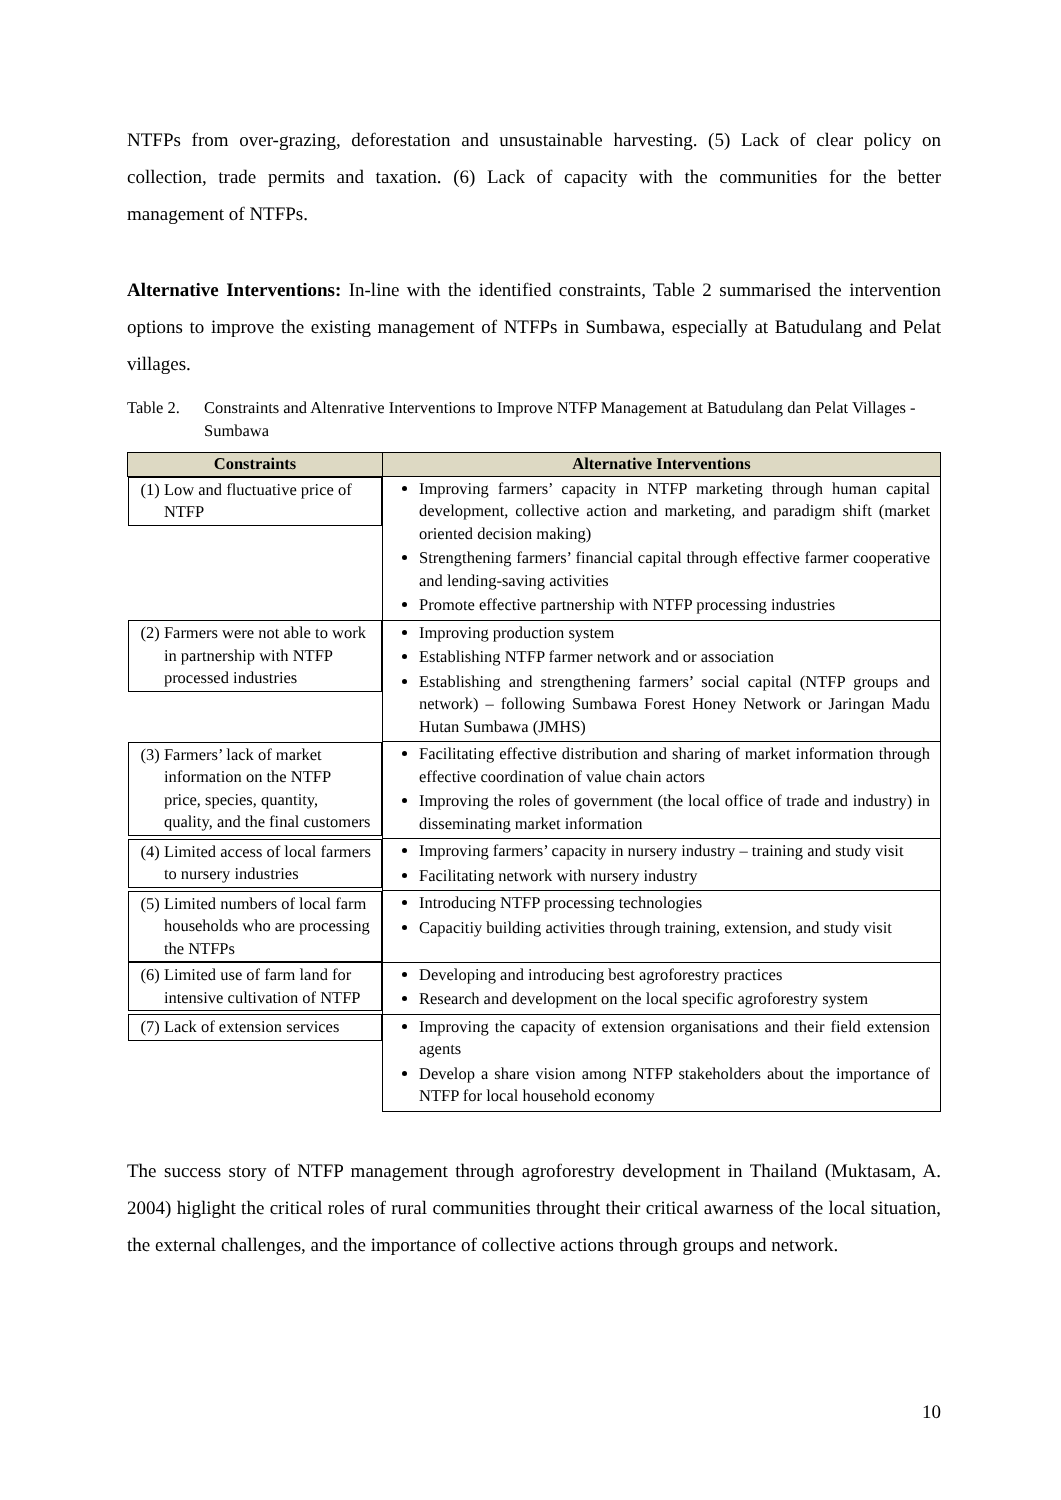NTFPs from over-grazing, deforestation and unsustainable harvesting. (5) Lack of clear policy on collection, trade permits and taxation. (6) Lack of capacity with the communities for the better management of NTFPs.
Alternative Interventions: In-line with the identified constraints, Table 2 summarised the intervention options to improve the existing management of NTFPs in Sumbawa, especially at Batudulang and Pelat villages.
Table 2. Constraints and Altenrative Interventions to Improve NTFP Management at Batudulang dan Pelat Villages - Sumbawa
| Constraints | Alternative Interventions |
| --- | --- |
| (1) Low and fluctuative price of NTFP | Improving farmers’ capacity in NTFP marketing through human capital development, collective action and marketing, and paradigm shift (market oriented decision making) Strengthening farmers’ financial capital through effective farmer cooperative and lending-saving activities Promote effective partnership with NTFP processing industries |
| (2) Farmers were not able to work in partnership with NTFP processed industries | Improving production system Establishing NTFP farmer network and or association Establishing and strengthening farmers’ social capital (NTFP groups and network) – following Sumbawa Forest Honey Network or Jaringan Madu Hutan Sumbawa (JMHS) |
| (3) Farmers’ lack of market information on the NTFP price, species, quantity, quality, and the final customers | Facilitating effective distribution and sharing of market information through effective coordination of value chain actors Improving the roles of government (the local office of trade and industry) in disseminating market information |
| (4) Limited access of local farmers to nursery industries | Improving farmers’ capacity in nursery industry – training and study visit Facilitating network with nursery industry |
| (5) Limited numbers of local farm households who are processing the NTFPs | Introducing NTFP processing technologies Capacitiy building activities through training, extension, and study visit |
| (6) Limited use of farm land for intensive cultivation of NTFP | Developing and introducing best agroforestry practices Research and development on the local specific agroforestry system |
| (7) Lack of extension services | Improving the capacity of extension organisations and their field extension agents Develop a share vision among NTFP stakeholders about the importance of NTFP for local household economy |
The success story of NTFP management through agroforestry development in Thailand (Muktasam, A. 2004) higlight the critical roles of rural communities throught their critical awarness of the local situation, the external challenges, and the importance of collective actions through groups and network.
10